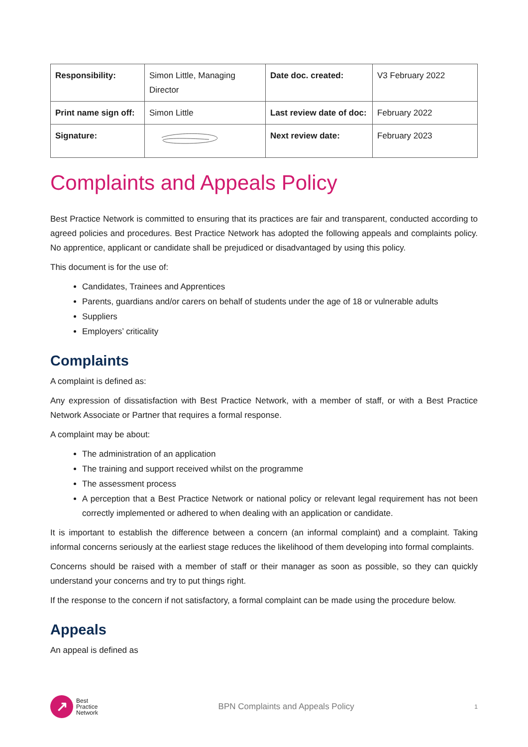| Responsibility: | Simon Little, Managing Director | Date doc. created: | V3 February 2022 |
| Print name sign off: | Simon Little | Last review date of doc: | February 2022 |
| Signature: | | Next review date: | February 2023 |
Complaints and Appeals Policy
Best Practice Network is committed to ensuring that its practices are fair and transparent, conducted according to agreed policies and procedures. Best Practice Network has adopted the following appeals and complaints policy. No apprentice, applicant or candidate shall be prejudiced or disadvantaged by using this policy.
This document is for the use of:
Candidates, Trainees and Apprentices
Parents, guardians and/or carers on behalf of students under the age of 18 or vulnerable adults
Suppliers
Employers’ criticality
Complaints
A complaint is defined as:
Any expression of dissatisfaction with Best Practice Network, with a member of staff, or with a Best Practice Network Associate or Partner that requires a formal response.
A complaint may be about:
The administration of an application
The training and support received whilst on the programme
The assessment process
A perception that a Best Practice Network or national policy or relevant legal requirement has not been correctly implemented or adhered to when dealing with an application or candidate.
It is important to establish the difference between a concern (an informal complaint) and a complaint. Taking informal concerns seriously at the earliest stage reduces the likelihood of them developing into formal complaints.
Concerns should be raised with a member of staff or their manager as soon as possible, so they can quickly understand your concerns and try to put things right.
If the response to the concern if not satisfactory, a formal complaint can be made using the procedure below.
Appeals
An appeal is defined as
↗
Best
Practice
Network
BPN Complaints and Appeals Policy
1